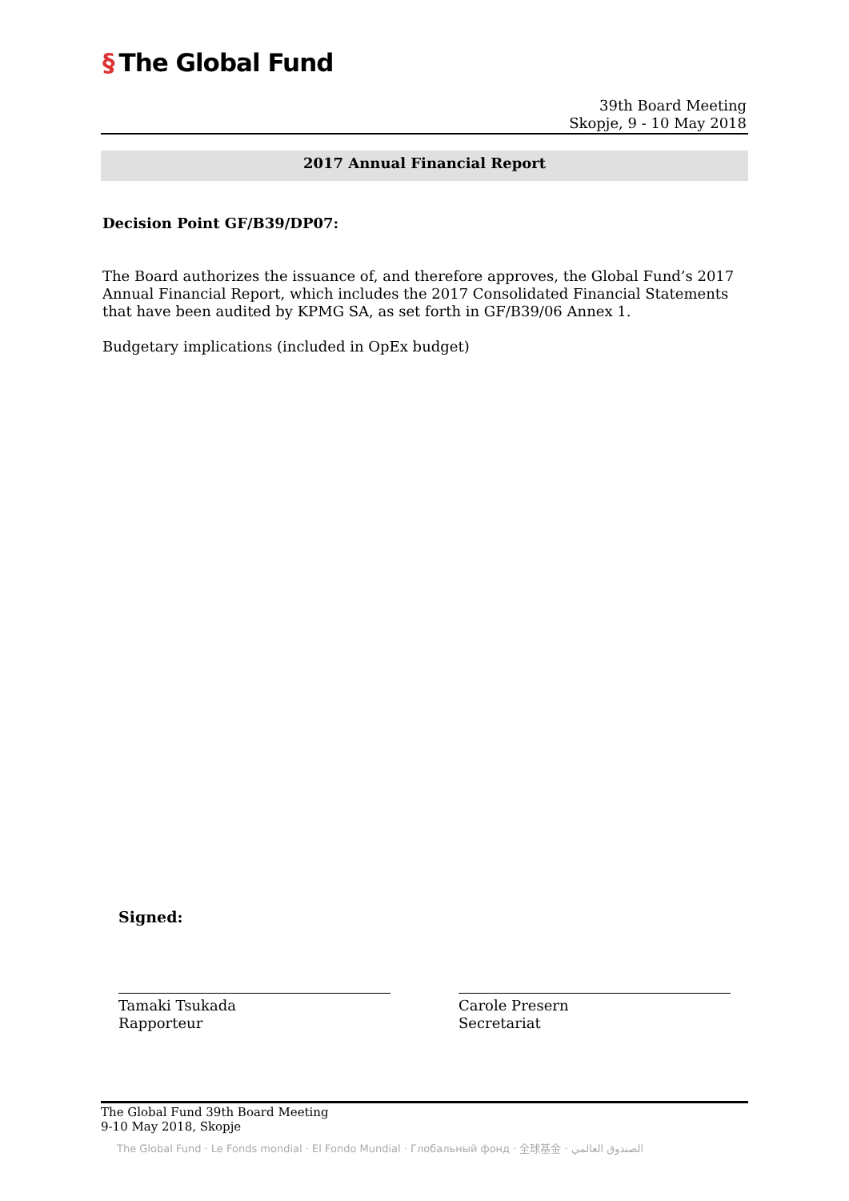§ The Global Fund
39th Board Meeting
Skopje, 9 - 10 May 2018
2017 Annual Financial Report
Decision Point GF/B39/DP07:
The Board authorizes the issuance of, and therefore approves, the Global Fund’s 2017 Annual Financial Report, which includes the 2017 Consolidated Financial Statements that have been audited by KPMG SA, as set forth in GF/B39/06 Annex 1.
Budgetary implications (included in OpEx budget)
Signed:
Tamaki Tsukada
Rapporteur
Carole Presern
Secretariat
The Global Fund 39th Board Meeting
9-10 May 2018, Skopje
The Global Fund · Le Fonds mondial · El Fondo Mundial · Глобальный фонд · 全球基金 · الصندوق العالمي